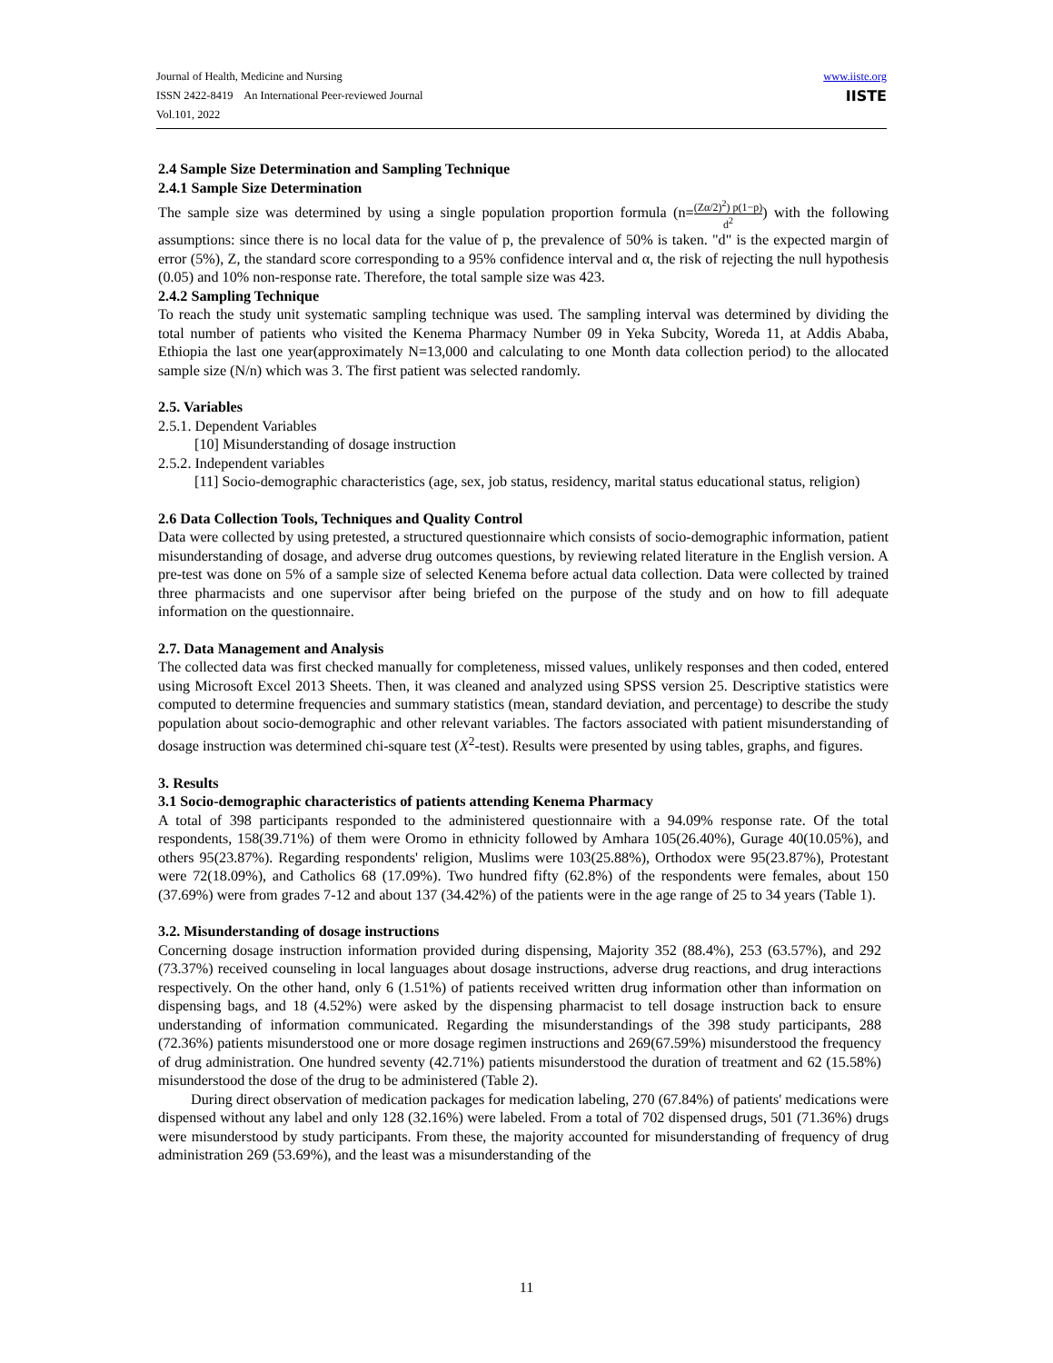www.iiste.org
IISTE
Journal of Health, Medicine and Nursing
ISSN 2422-8419 An International Peer-reviewed Journal
Vol.101, 2022
2.4 Sample Size Determination and Sampling Technique
2.4.1 Sample Size Determination
The sample size was determined by using a single population proportion formula (n=(Zα/2)<sup>2</sup>) p(1−p) d<sup>2</sup>) with the following assumptions: since there is no local data for the value of p, the prevalence of 50% is taken. "d" is the expected margin of error (5%), Z, the standard score corresponding to a 95% confidence interval and α, the risk of rejecting the null hypothesis (0.05) and 10% non-response rate. Therefore, the total sample size was 423.
2.4.2 Sampling Technique
To reach the study unit systematic sampling technique was used. The sampling interval was determined by dividing the total number of patients who visited the Kenema Pharmacy Number 09 in Yeka Subcity, Woreda 11, at Addis Ababa, Ethiopia the last one year(approximately N=13,000 and calculating to one Month data collection period) to the allocated sample size (N/n) which was 3. The first patient was selected randomly.
2.5. Variables
2.5.1. Dependent Variables
[10] Misunderstanding of dosage instruction
2.5.2. Independent variables
[11] Socio-demographic characteristics (age, sex, job status, residency, marital status educational status, religion)
2.6 Data Collection Tools, Techniques and Quality Control
Data were collected by using pretested, a structured questionnaire which consists of socio-demographic information, patient misunderstanding of dosage, and adverse drug outcomes questions, by reviewing related literature in the English version. A pre-test was done on 5% of a sample size of selected Kenema before actual data collection. Data were collected by trained three pharmacists and one supervisor after being briefed on the purpose of the study and on how to fill adequate information on the questionnaire.
2.7. Data Management and Analysis
The collected data was first checked manually for completeness, missed values, unlikely responses and then coded, entered using Microsoft Excel 2013 Sheets. Then, it was cleaned and analyzed using SPSS version 25. Descriptive statistics were computed to determine frequencies and summary statistics (mean, standard deviation, and percentage) to describe the study population about socio-demographic and other relevant variables. The factors associated with patient misunderstanding of dosage instruction was determined chi-square test (X<sup>2</sup>-test). Results were presented by using tables, graphs, and figures.
3. Results
3.1 Socio-demographic characteristics of patients attending Kenema Pharmacy
A total of 398 participants responded to the administered questionnaire with a 94.09% response rate. Of the total respondents, 158(39.71%) of them were Oromo in ethnicity followed by Amhara 105(26.40%), Gurage 40(10.05%), and others 95(23.87%). Regarding respondents' religion, Muslims were 103(25.88%), Orthodox were 95(23.87%), Protestant were 72(18.09%), and Catholics 68 (17.09%). Two hundred fifty (62.8%) of the respondents were females, about 150 (37.69%) were from grades 7-12 and about 137 (34.42%) of the patients were in the age range of 25 to 34 years (Table 1).
3.2. Misunderstanding of dosage instructions
Concerning dosage instruction information provided during dispensing, Majority 352 (88.4%), 253 (63.57%), and 292 (73.37%) received counseling in local languages about dosage instructions, adverse drug reactions, and drug interactions respectively. On the other hand, only 6 (1.51%) of patients received written drug information other than information on dispensing bags, and 18 (4.52%) were asked by the dispensing pharmacist to tell dosage instruction back to ensure understanding of information communicated. Regarding the misunderstandings of the 398 study participants, 288 (72.36%) patients misunderstood one or more dosage regimen instructions and 269(67.59%) misunderstood the frequency of drug administration. One hundred seventy (42.71%) patients misunderstood the duration of treatment and 62 (15.58%) misunderstood the dose of the drug to be administered (Table 2).
During direct observation of medication packages for medication labeling, 270 (67.84%) of patients' medications were dispensed without any label and only 128 (32.16%) were labeled. From a total of 702 dispensed drugs, 501 (71.36%) drugs were misunderstood by study participants. From these, the majority accounted for misunderstanding of frequency of drug administration 269 (53.69%), and the least was a misunderstanding of the
11